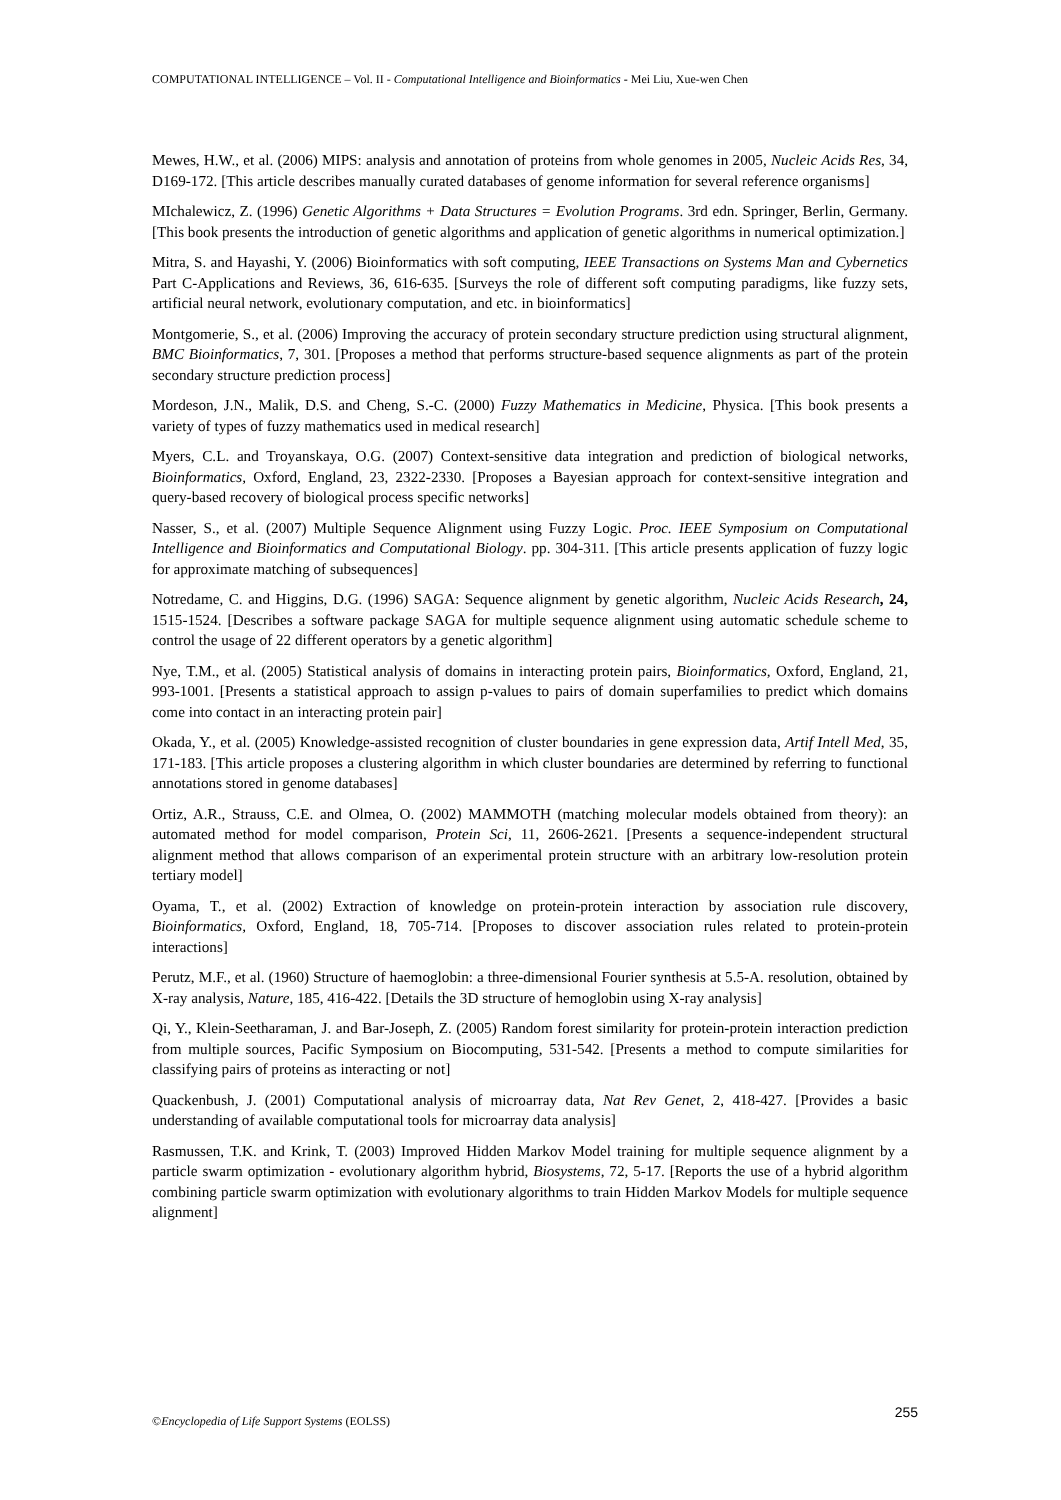COMPUTATIONAL INTELLIGENCE – Vol. II - Computational Intelligence and Bioinformatics - Mei Liu, Xue-wen Chen
Mewes, H.W., et al. (2006) MIPS: analysis and annotation of proteins from whole genomes in 2005, Nucleic Acids Res, 34, D169-172. [This article describes manually curated databases of genome information for several reference organisms]
MIchalewicz, Z. (1996) Genetic Algorithms + Data Structures = Evolution Programs. 3rd edn. Springer, Berlin, Germany. [This book presents the introduction of genetic algorithms and application of genetic algorithms in numerical optimization.]
Mitra, S. and Hayashi, Y. (2006) Bioinformatics with soft computing, IEEE Transactions on Systems Man and Cybernetics Part C-Applications and Reviews, 36, 616-635. [Surveys the role of different soft computing paradigms, like fuzzy sets, artificial neural network, evolutionary computation, and etc. in bioinformatics]
Montgomerie, S., et al. (2006) Improving the accuracy of protein secondary structure prediction using structural alignment, BMC Bioinformatics, 7, 301. [Proposes a method that performs structure-based sequence alignments as part of the protein secondary structure prediction process]
Mordeson, J.N., Malik, D.S. and Cheng, S.-C. (2000) Fuzzy Mathematics in Medicine, Physica. [This book presents a variety of types of fuzzy mathematics used in medical research]
Myers, C.L. and Troyanskaya, O.G. (2007) Context-sensitive data integration and prediction of biological networks, Bioinformatics, Oxford, England, 23, 2322-2330. [Proposes a Bayesian approach for context-sensitive integration and query-based recovery of biological process specific networks]
Nasser, S., et al. (2007) Multiple Sequence Alignment using Fuzzy Logic. Proc. IEEE Symposium on Computational Intelligence and Bioinformatics and Computational Biology. pp. 304-311. [This article presents application of fuzzy logic for approximate matching of subsequences]
Notredame, C. and Higgins, D.G. (1996) SAGA: Sequence alignment by genetic algorithm, Nucleic Acids Research, 24, 1515-1524. [Describes a software package SAGA for multiple sequence alignment using automatic schedule scheme to control the usage of 22 different operators by a genetic algorithm]
Nye, T.M., et al. (2005) Statistical analysis of domains in interacting protein pairs, Bioinformatics, Oxford, England, 21, 993-1001. [Presents a statistical approach to assign p-values to pairs of domain superfamilies to predict which domains come into contact in an interacting protein pair]
Okada, Y., et al. (2005) Knowledge-assisted recognition of cluster boundaries in gene expression data, Artif Intell Med, 35, 171-183. [This article proposes a clustering algorithm in which cluster boundaries are determined by referring to functional annotations stored in genome databases]
Ortiz, A.R., Strauss, C.E. and Olmea, O. (2002) MAMMOTH (matching molecular models obtained from theory): an automated method for model comparison, Protein Sci, 11, 2606-2621. [Presents a sequence-independent structural alignment method that allows comparison of an experimental protein structure with an arbitrary low-resolution protein tertiary model]
Oyama, T., et al. (2002) Extraction of knowledge on protein-protein interaction by association rule discovery, Bioinformatics, Oxford, England, 18, 705-714. [Proposes to discover association rules related to protein-protein interactions]
Perutz, M.F., et al. (1960) Structure of haemoglobin: a three-dimensional Fourier synthesis at 5.5-A. resolution, obtained by X-ray analysis, Nature, 185, 416-422. [Details the 3D structure of hemoglobin using X-ray analysis]
Qi, Y., Klein-Seetharaman, J. and Bar-Joseph, Z. (2005) Random forest similarity for protein-protein interaction prediction from multiple sources, Pacific Symposium on Biocomputing, 531-542. [Presents a method to compute similarities for classifying pairs of proteins as interacting or not]
Quackenbush, J. (2001) Computational analysis of microarray data, Nat Rev Genet, 2, 418-427. [Provides a basic understanding of available computational tools for microarray data analysis]
Rasmussen, T.K. and Krink, T. (2003) Improved Hidden Markov Model training for multiple sequence alignment by a particle swarm optimization - evolutionary algorithm hybrid, Biosystems, 72, 5-17. [Reports the use of a hybrid algorithm combining particle swarm optimization with evolutionary algorithms to train Hidden Markov Models for multiple sequence alignment]
255 ©Encyclopedia of Life Support Systems (EOLSS)